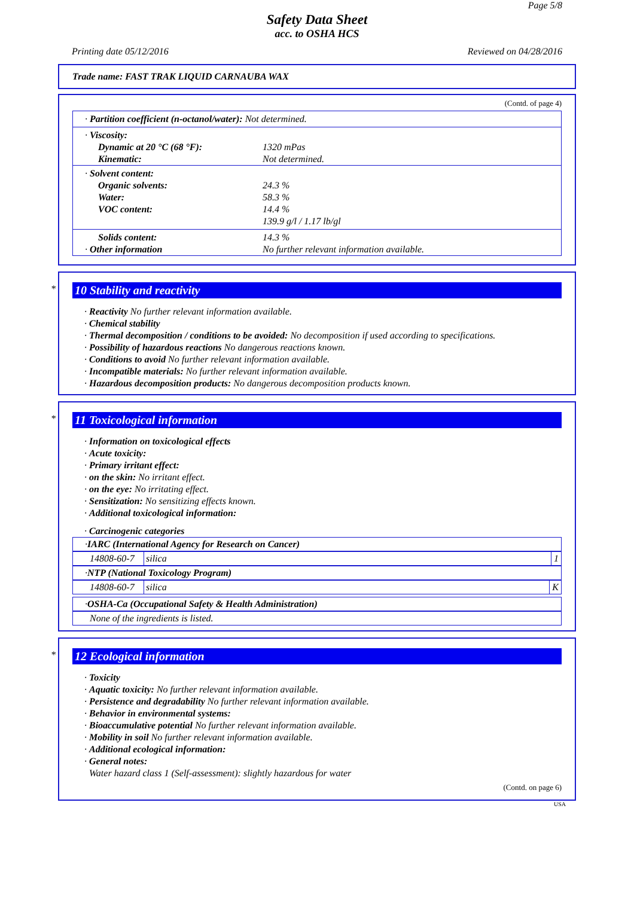Page 5/8
Safety Data Sheet
acc. to OSHA HCS
Printing date 05/12/2016 Reviewed on 04/28/2016
Trade name: FAST TRAK LIQUID CARNAUBA WAX
(Contd. of page 4)
| · Partition coefficient (n-octanol/water): Not determined. | |
| · Viscosity: | |
| Dynamic at 20 °C (68 °F): | 1320 mPas |
| Kinematic: | Not determined. |
| · Solvent content: | |
| Organic solvents: | 24.3 % |
| Water: | 58.3 % |
| VOC content: | 14.4 % |
| | 139.9 g/l / 1.17 lb/gl |
| Solids content: | 14.3 % |
| · Other information | No further relevant information available. |
* 10 Stability and reactivity
· Reactivity No further relevant information available.
· Chemical stability
· Thermal decomposition / conditions to be avoided: No decomposition if used according to specifications.
· Possibility of hazardous reactions No dangerous reactions known.
· Conditions to avoid No further relevant information available.
· Incompatible materials: No further relevant information available.
· Hazardous decomposition products: No dangerous decomposition products known.
* 11 Toxicological information
· Information on toxicological effects
· Acute toxicity:
· Primary irritant effect:
· on the skin: No irritant effect.
· on the eye: No irritating effect.
· Sensitization: No sensitizing effects known.
· Additional toxicological information:
· Carcinogenic categories
· IARC (International Agency for Research on Cancer)
14808-60-7 silica 1
· NTP (National Toxicology Program)
14808-60-7 silica K
· OSHA-Ca (Occupational Safety & Health Administration)
None of the ingredients is listed.
* 12 Ecological information
· Toxicity
· Aquatic toxicity: No further relevant information available.
· Persistence and degradability No further relevant information available.
· Behavior in environmental systems:
· Bioaccumulative potential No further relevant information available.
· Mobility in soil No further relevant information available.
· Additional ecological information:
· General notes:
Water hazard class 1 (Self-assessment): slightly hazardous for water
(Contd. on page 6)
USA